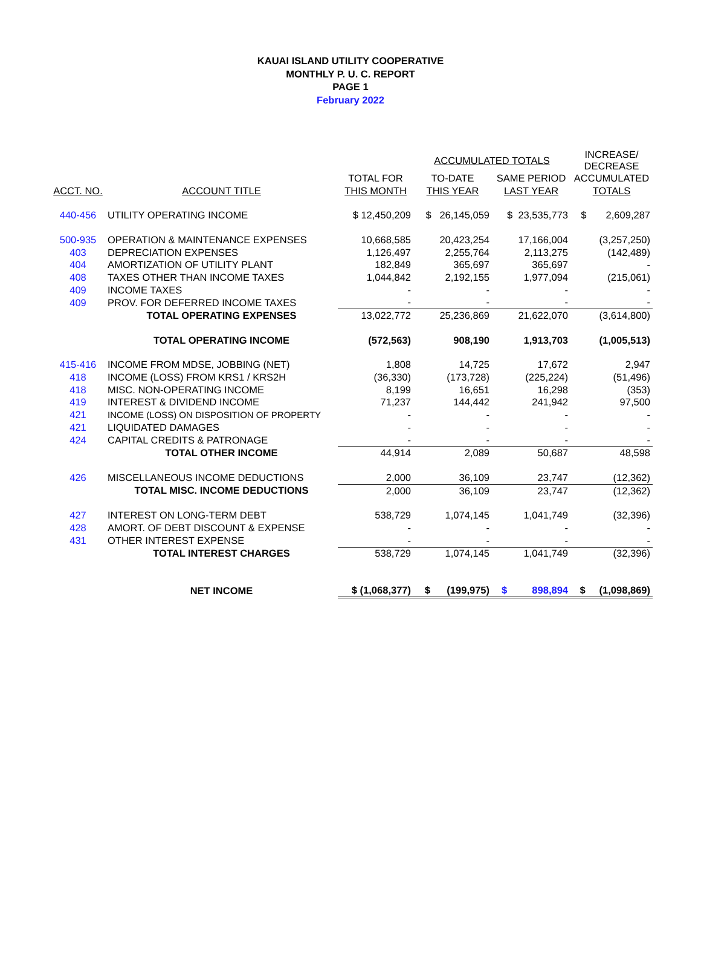KAUAI ISLAND UTILITY COOPERATIVE
MONTHLY P. U. C. REPORT
PAGE 1
February 2022
| | | | ACCUMULATED TOTALS | | INCREASE/ DECREASE |
| ACCT. NO. | ACCOUNT TITLE | TOTAL FOR | TO-DATE | SAME PERIOD | ACCUMULATED |
| | | THIS MONTH | THIS YEAR | LAST YEAR | TOTALS |
| 440-456 | UTILITY OPERATING INCOME | $ 12,450,209 | $ 26,145,059 | $ 23,535,773 | $ 2,609,287 |
| 500-935 | OPERATION & MAINTENANCE EXPENSES | 10,668,585 | 20,423,254 | 17,166,004 | (3,257,250) |
| 403 | DEPRECIATION EXPENSES | 1,126,497 | 2,255,764 | 2,113,275 | (142,489) |
| 404 | AMORTIZATION OF UTILITY PLANT | 182,849 | 365,697 | 365,697 | - |
| 408 | TAXES OTHER THAN INCOME TAXES | 1,044,842 | 2,192,155 | 1,977,094 | (215,061) |
| 409 | INCOME TAXES | - | - | - | - |
| 409 | PROV. FOR DEFERRED INCOME TAXES | - | - | - | - |
| | TOTAL OPERATING EXPENSES | 13,022,772 | 25,236,869 | 21,622,070 | (3,614,800) |
| | TOTAL OPERATING INCOME | (572,563) | 908,190 | 1,913,703 | (1,005,513) |
| 415-416 | INCOME FROM MDSE, JOBBING (NET) | 1,808 | 14,725 | 17,672 | 2,947 |
| 418 | INCOME (LOSS) FROM KRS1 / KRS2H | (36,330) | (173,728) | (225,224) | (51,496) |
| 418 | MISC. NON-OPERATING INCOME | 8,199 | 16,651 | 16,298 | (353) |
| 419 | INTEREST & DIVIDEND INCOME | 71,237 | 144,442 | 241,942 | 97,500 |
| 421 | INCOME (LOSS) ON DISPOSITION OF PROPERTY | - | - | - | - |
| 421 | LIQUIDATED DAMAGES | - | - | - | - |
| 424 | CAPITAL CREDITS & PATRONAGE | - | - | - | - |
| | TOTAL OTHER INCOME | 44,914 | 2,089 | 50,687 | 48,598 |
| 426 | MISCELLANEOUS INCOME DEDUCTIONS | 2,000 | 36,109 | 23,747 | (12,362) |
| | TOTAL MISC. INCOME DEDUCTIONS | 2,000 | 36,109 | 23,747 | (12,362) |
| 427 | INTEREST ON LONG-TERM DEBT | 538,729 | 1,074,145 | 1,041,749 | (32,396) |
| 428 | AMORT. OF DEBT DISCOUNT & EXPENSE | - | - | - | - |
| 431 | OTHER INTEREST EXPENSE | - | - | - | - |
| | TOTAL INTEREST CHARGES | 538,729 | 1,074,145 | 1,041,749 | (32,396) |
| | NET INCOME | $ (1,068,377) | $ (199,975) | $ 898,894 | $ (1,098,869) |